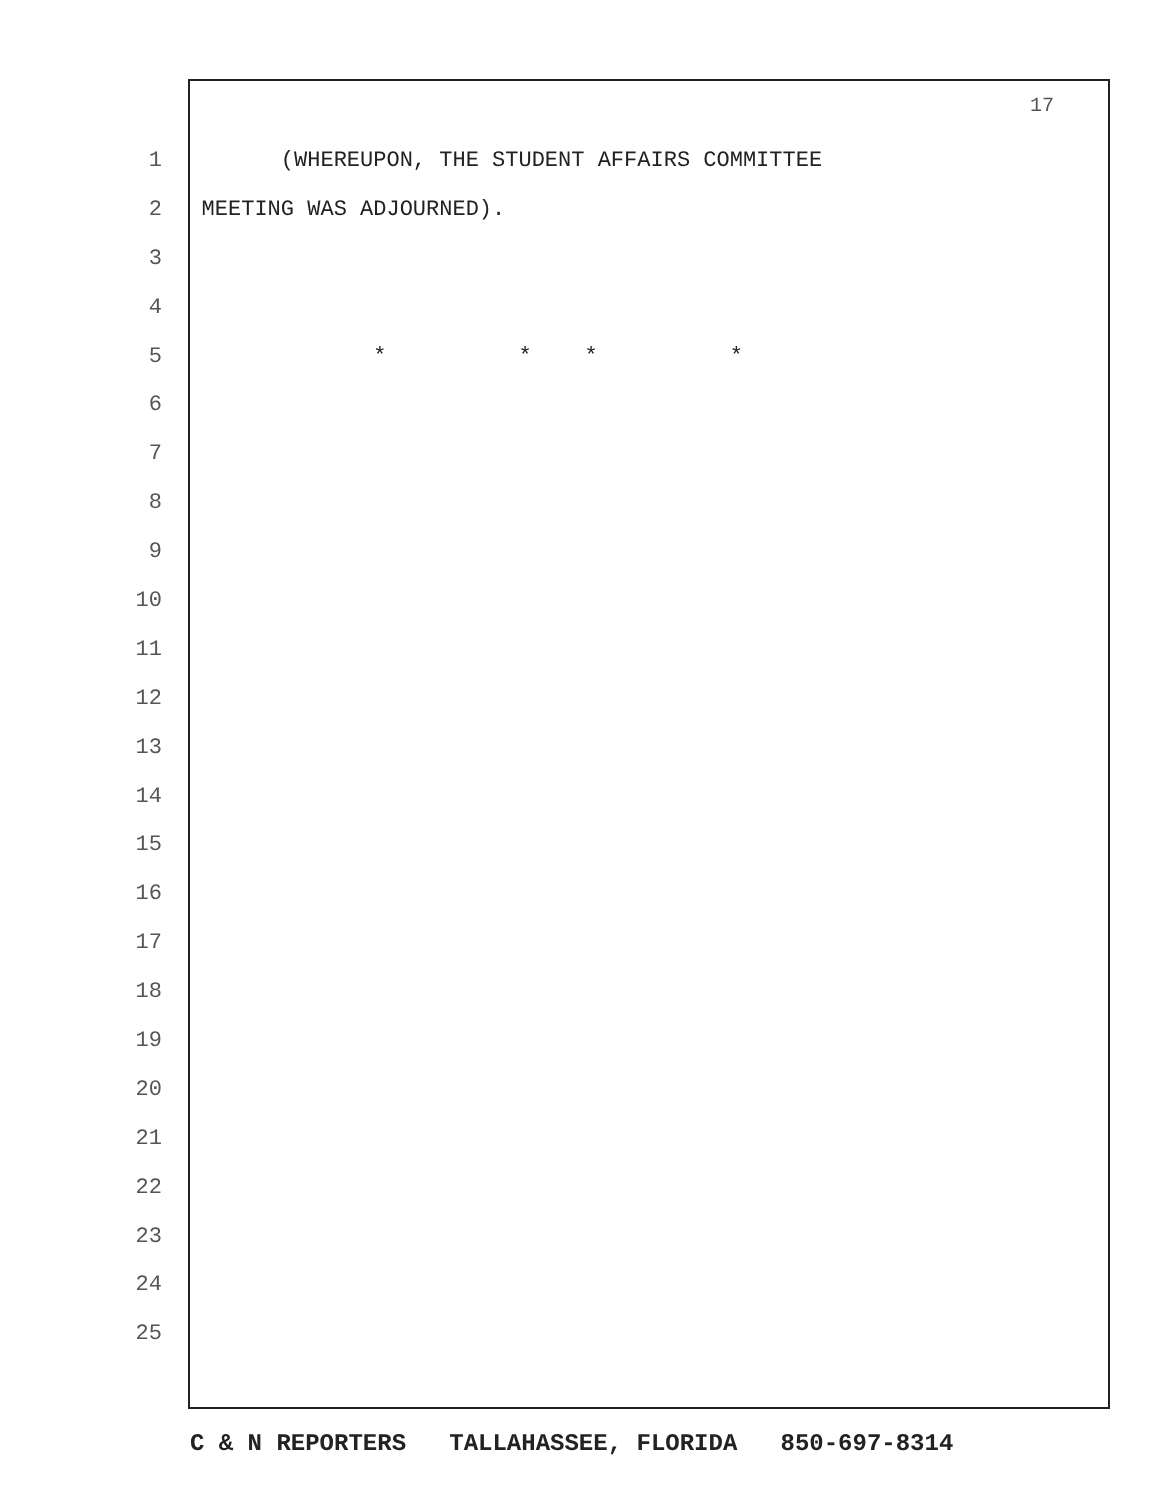17
1 (WHEREUPON, THE STUDENT AFFAIRS COMMITTEE
2 MEETING WAS ADJOURNED).
3
4
5 * * * *
6
7
8
9
10
11
12
13
14
15
16
17
18
19
20
21
22
23
24
25
C & N REPORTERS TALLAHASSEE, FLORIDA 850-697-8314